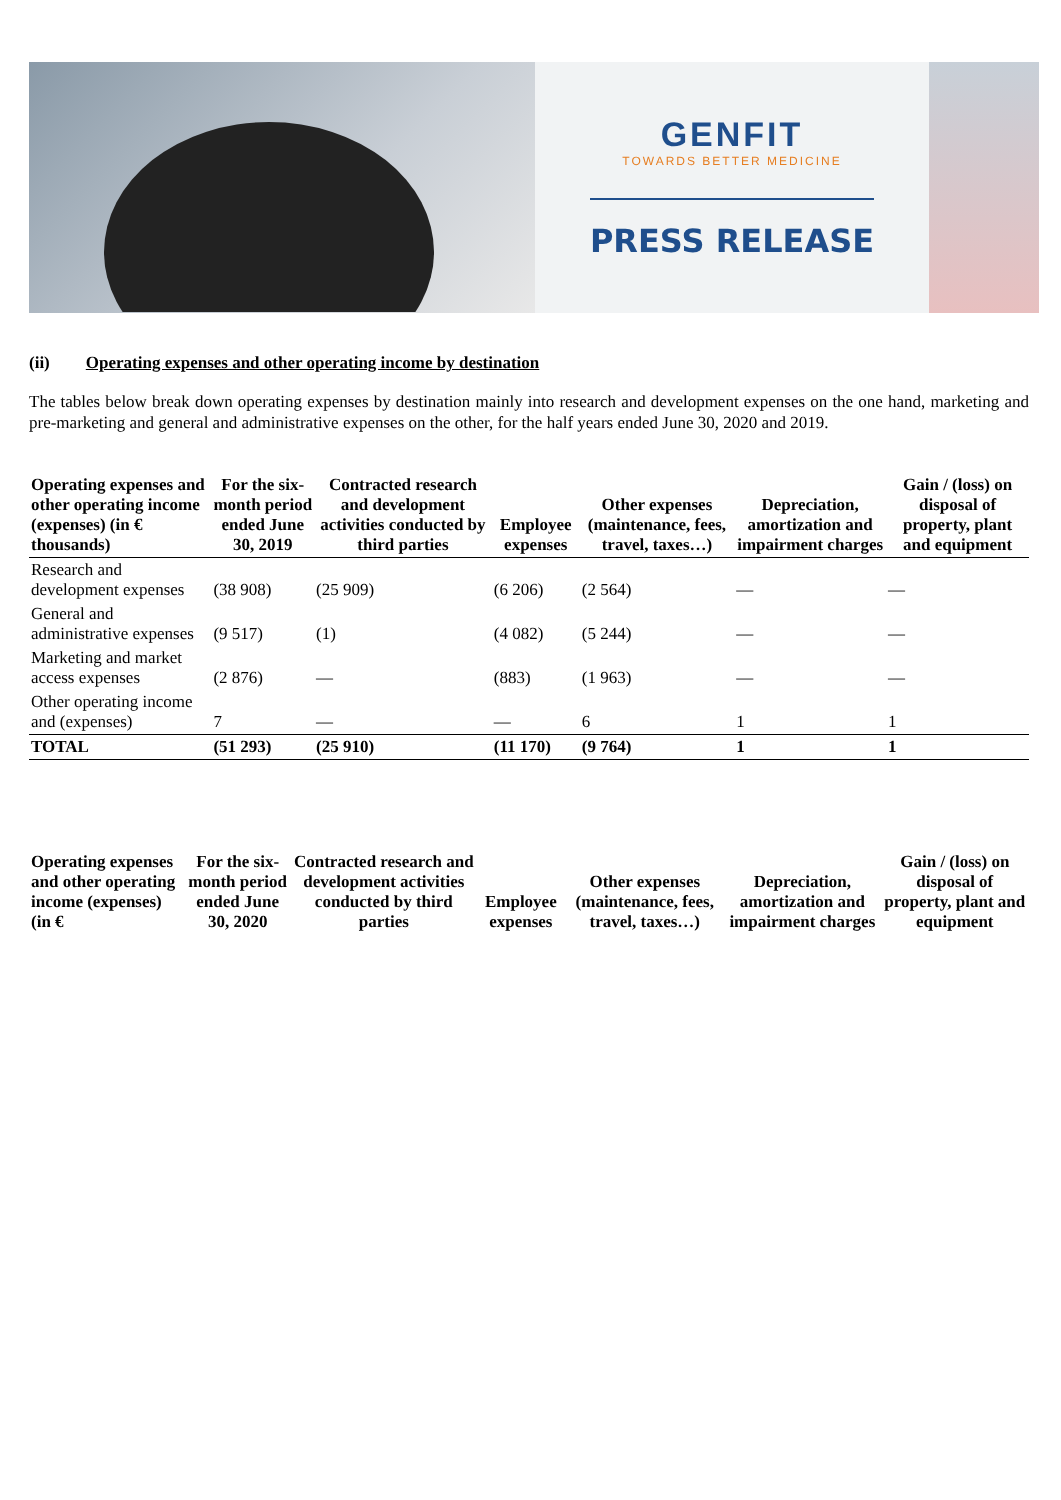GENFIT
TOWARDS BETTER MEDICINE
PRESS RELEASE
(ii) Operating expenses and other operating income by destination
The tables below break down operating expenses by destination mainly into research and development expenses on the one hand, marketing and pre-marketing and general and administrative expenses on the other, for the half years ended June 30, 2020 and 2019.
| Operating expenses and other operating income (expenses) (in € thousands) | For the six-month period ended June 30, 2019 | Contracted research and development activities conducted by third parties | Employee expenses | Other expenses (maintenance, fees, travel, taxes…) | Depreciation, amortization and impairment charges | Gain / (loss) on disposal of property, plant and equipment |
| --- | --- | --- | --- | --- | --- | --- |
| Research and development expenses | (38 908) | (25 909) | (6 206) | (2 564) | — | — |
| General and administrative expenses | (9 517) | (1) | (4 082) | (5 244) | — | — |
| Marketing and market access expenses | (2 876) | — | (883) | (1 963) | — | — |
| Other operating income and (expenses) | 7 | — | — | 6 | 1 | 1 |
| TOTAL | (51 293) | (25 910) | (11 170) | (9 764) | 1 | 1 |
| Operating expenses and other operating income (expenses) (in € | For the six-month period ended June 30, 2020 | Contracted research and development activities conducted by third parties | Employee expenses | Other expenses (maintenance, fees, travel, taxes…) | Depreciation, amortization and impairment charges | Gain / (loss) on disposal of property, plant and equipment |
| --- | --- | --- | --- | --- | --- | --- |